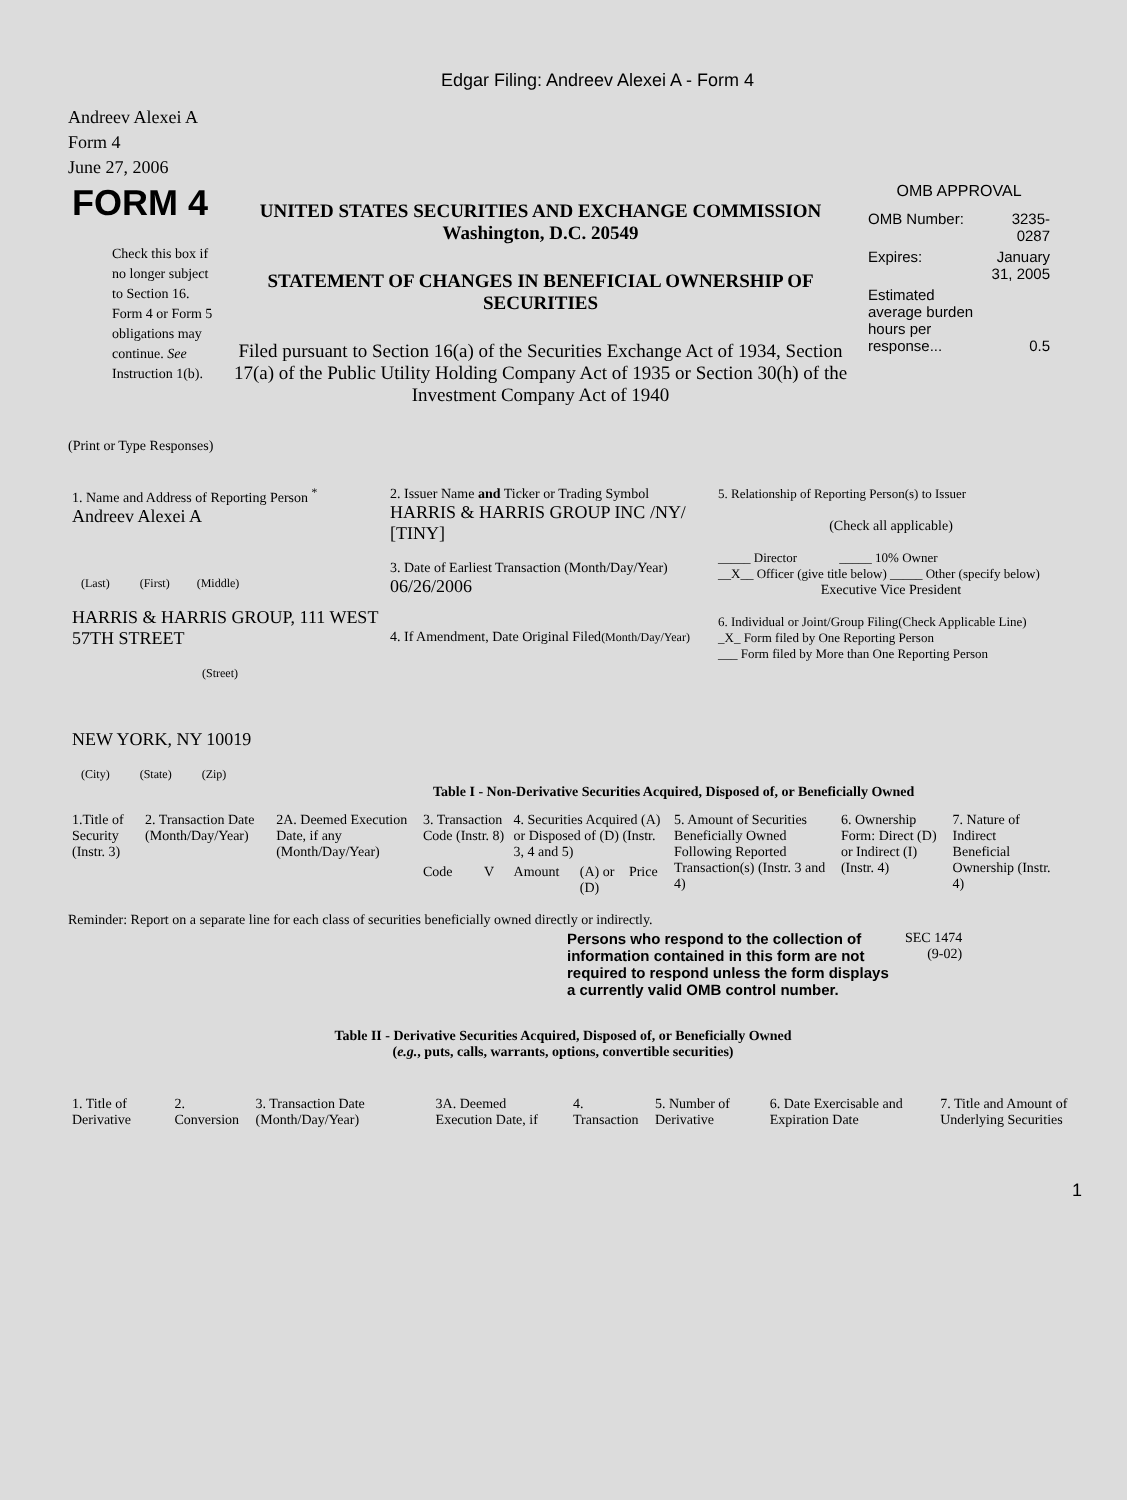Edgar Filing: Andreev Alexei A - Form 4
Andreev Alexei A
Form 4
June 27, 2006
| FORM 4 Check this box if no longer subject to Section 16. Form 4 or Form 5 obligations may continue. See Instruction 1(b). | UNITED STATES SECURITIES AND EXCHANGE COMMISSION Washington, D.C. 20549 STATEMENT OF CHANGES IN BENEFICIAL OWNERSHIP OF SECURITIES Filed pursuant to Section 16(a) of the Securities Exchange Act of 1934, Section 17(a) of the Public Utility Holding Company Act of 1935 or Section 30(h) of the Investment Company Act of 1940 | OMB APPROVAL / OMB Number: / 3235-0287 / / Expires: / January 31, 2005 / / Estimated average burden hours per response... / 0.5 / |
(Print or Type Responses)
| 1. Name and Address of Reporting Person <sup>*</sup> Andreev Alexei A (Last) (First) (Middle) HARRIS & HARRIS GROUP, 111 WEST 57TH STREET (Street) NEW YORK, NY 10019 (City) (State) (Zip) | 2. Issuer Name and Ticker or Trading Symbol HARRIS & HARRIS GROUP INC /NY/ [TINY] 3. Date of Earliest Transaction (Month/Day/Year) 06/26/2006 4. If Amendment, Date Original Filed (Month/Day/Year) | 5. Relationship of Reporting Person(s) to Issuer (Check all applicable) _____ Director _____ 10% Owner __X__ Officer (give title below) _____ Other (specify below) Executive Vice President 6. Individual or Joint/Group Filing(Check Applicable Line) _X_ Form filed by One Reporting Person ___ Form filed by More than One Reporting Person |
Table I - Non-Derivative Securities Acquired, Disposed of, or Beneficially Owned
| 1.Title of Security (Instr. 3) | 2. Transaction Date (Month/Day/Year) | 2A. Deemed Execution Date, if any (Month/Day/Year) | 3. Transaction Code (Instr. 8) | | 4. Securities Acquired (A) or Disposed of (D) (Instr. 3, 4 and 5) | | | 5. Amount of Securities Beneficially Owned Following Reported Transaction(s) (Instr. 3 and 4) | 6. Ownership Form: Direct (D) or Indirect (I) (Instr. 4) | 7. Nature of Indirect Beneficial Ownership (Instr. 4) |
| --- | --- | --- | --- | --- | --- | --- | --- | --- | --- | --- |
| | | | Code | V | Amount | (A) or (D) | Price | | | |
Reminder: Report on a separate line for each class of securities beneficially owned directly or indirectly.
| Persons who respond to the collection of information contained in this form are not required to respond unless the form displays a currently valid OMB control number. | SEC 1474 (9-02) |
Table II - Derivative Securities Acquired, Disposed of, or Beneficially Owned
(e.g., puts, calls, warrants, options, convertible securities)
| 1. Title of Derivative | 2. Conversion | 3. Transaction Date (Month/Day/Year) | 3A. Deemed Execution Date, if | 4. Transaction | 5. Number of Derivative | 6. Date Exercisable and Expiration Date | 7. Title and Amount of Underlying Securities |
| --- | --- | --- | --- | --- | --- | --- | --- |
1